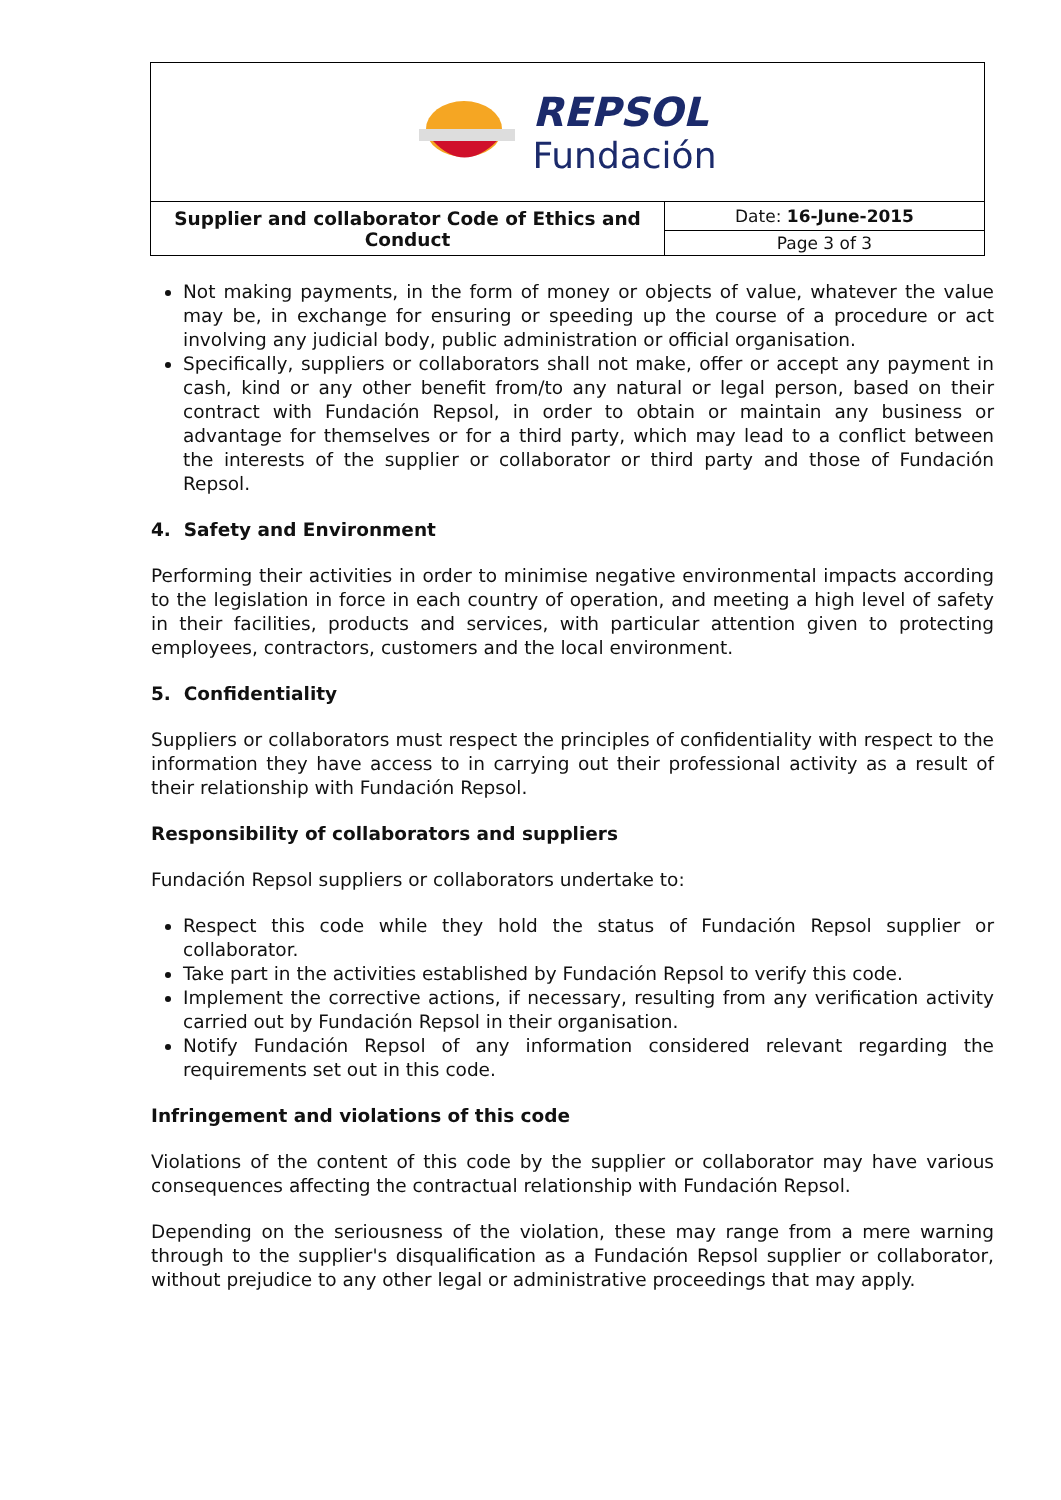| REPSOL Fundación | |
| Supplier and collaborator Code of Ethics and Conduct | Date: 16-June-2015 |
| | Page 3 of 3 |
Not making payments, in the form of money or objects of value, whatever the value may be, in exchange for ensuring or speeding up the course of a procedure or act involving any judicial body, public administration or official organisation.
Specifically, suppliers or collaborators shall not make, offer or accept any payment in cash, kind or any other benefit from/to any natural or legal person, based on their contract with Fundación Repsol, in order to obtain or maintain any business or advantage for themselves or for a third party, which may lead to a conflict between the interests of the supplier or collaborator or third party and those of Fundación Repsol.
4. Safety and Environment
Performing their activities in order to minimise negative environmental impacts according to the legislation in force in each country of operation, and meeting a high level of safety in their facilities, products and services, with particular attention given to protecting employees, contractors, customers and the local environment.
5. Confidentiality
Suppliers or collaborators must respect the principles of confidentiality with respect to the information they have access to in carrying out their professional activity as a result of their relationship with Fundación Repsol.
Responsibility of collaborators and suppliers
Fundación Repsol suppliers or collaborators undertake to:
Respect this code while they hold the status of Fundación Repsol supplier or collaborator.
Take part in the activities established by Fundación Repsol to verify this code.
Implement the corrective actions, if necessary, resulting from any verification activity carried out by Fundación Repsol in their organisation.
Notify Fundación Repsol of any information considered relevant regarding the requirements set out in this code.
Infringement and violations of this code
Violations of the content of this code by the supplier or collaborator may have various consequences affecting the contractual relationship with Fundación Repsol.
Depending on the seriousness of the violation, these may range from a mere warning through to the supplier's disqualification as a Fundación Repsol supplier or collaborator, without prejudice to any other legal or administrative proceedings that may apply.